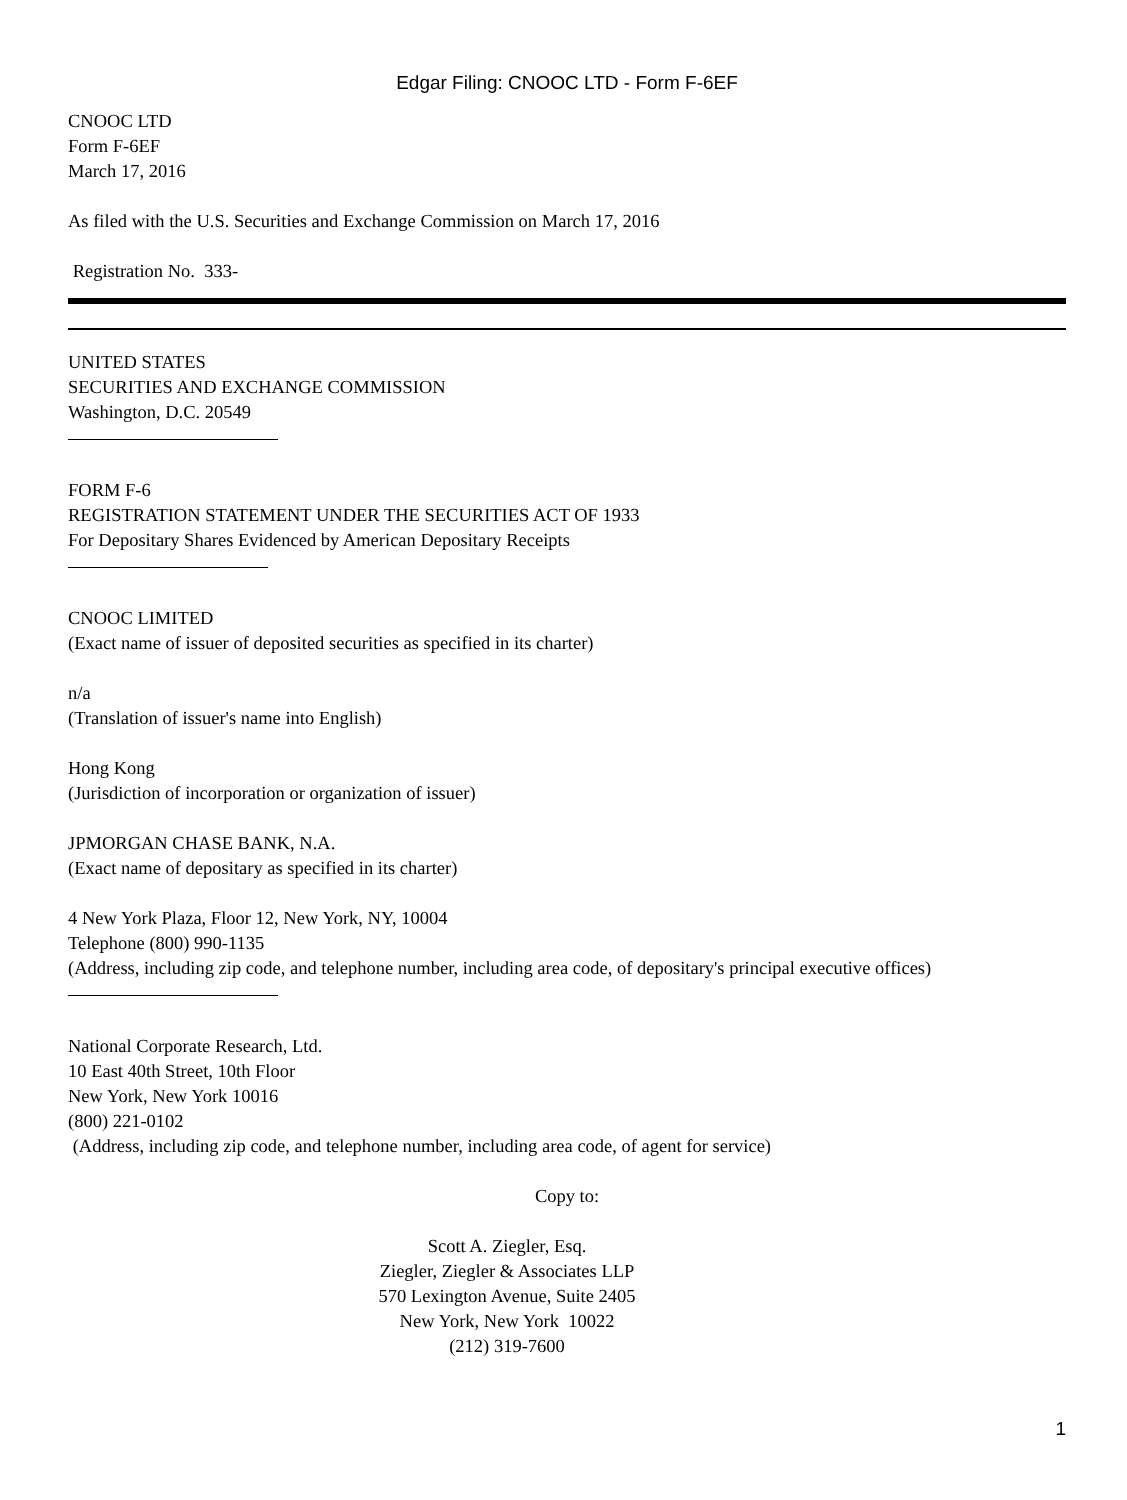Edgar Filing: CNOOC LTD - Form F-6EF
CNOOC LTD
Form F-6EF
March 17, 2016
As filed with the U.S. Securities and Exchange Commission on March 17, 2016
Registration No. 333-
UNITED STATES
SECURITIES AND EXCHANGE COMMISSION
Washington, D.C. 20549
FORM F-6
REGISTRATION STATEMENT UNDER THE SECURITIES ACT OF 1933
For Depositary Shares Evidenced by American Depositary Receipts
CNOOC LIMITED
(Exact name of issuer of deposited securities as specified in its charter)
n/a
(Translation of issuer's name into English)
Hong Kong
(Jurisdiction of incorporation or organization of issuer)
JPMORGAN CHASE BANK, N.A.
(Exact name of depositary as specified in its charter)
4 New York Plaza, Floor 12, New York, NY, 10004
Telephone (800) 990-1135
(Address, including zip code, and telephone number, including area code, of depositary's principal executive offices)
National Corporate Research, Ltd.
10 East 40th Street, 10th Floor
New York, New York 10016
(800) 221-0102
(Address, including zip code, and telephone number, including area code, of agent for service)
Copy to:
Scott A. Ziegler, Esq.
Ziegler, Ziegler & Associates LLP
570 Lexington Avenue, Suite 2405
New York, New York 10022
(212) 319-7600
1